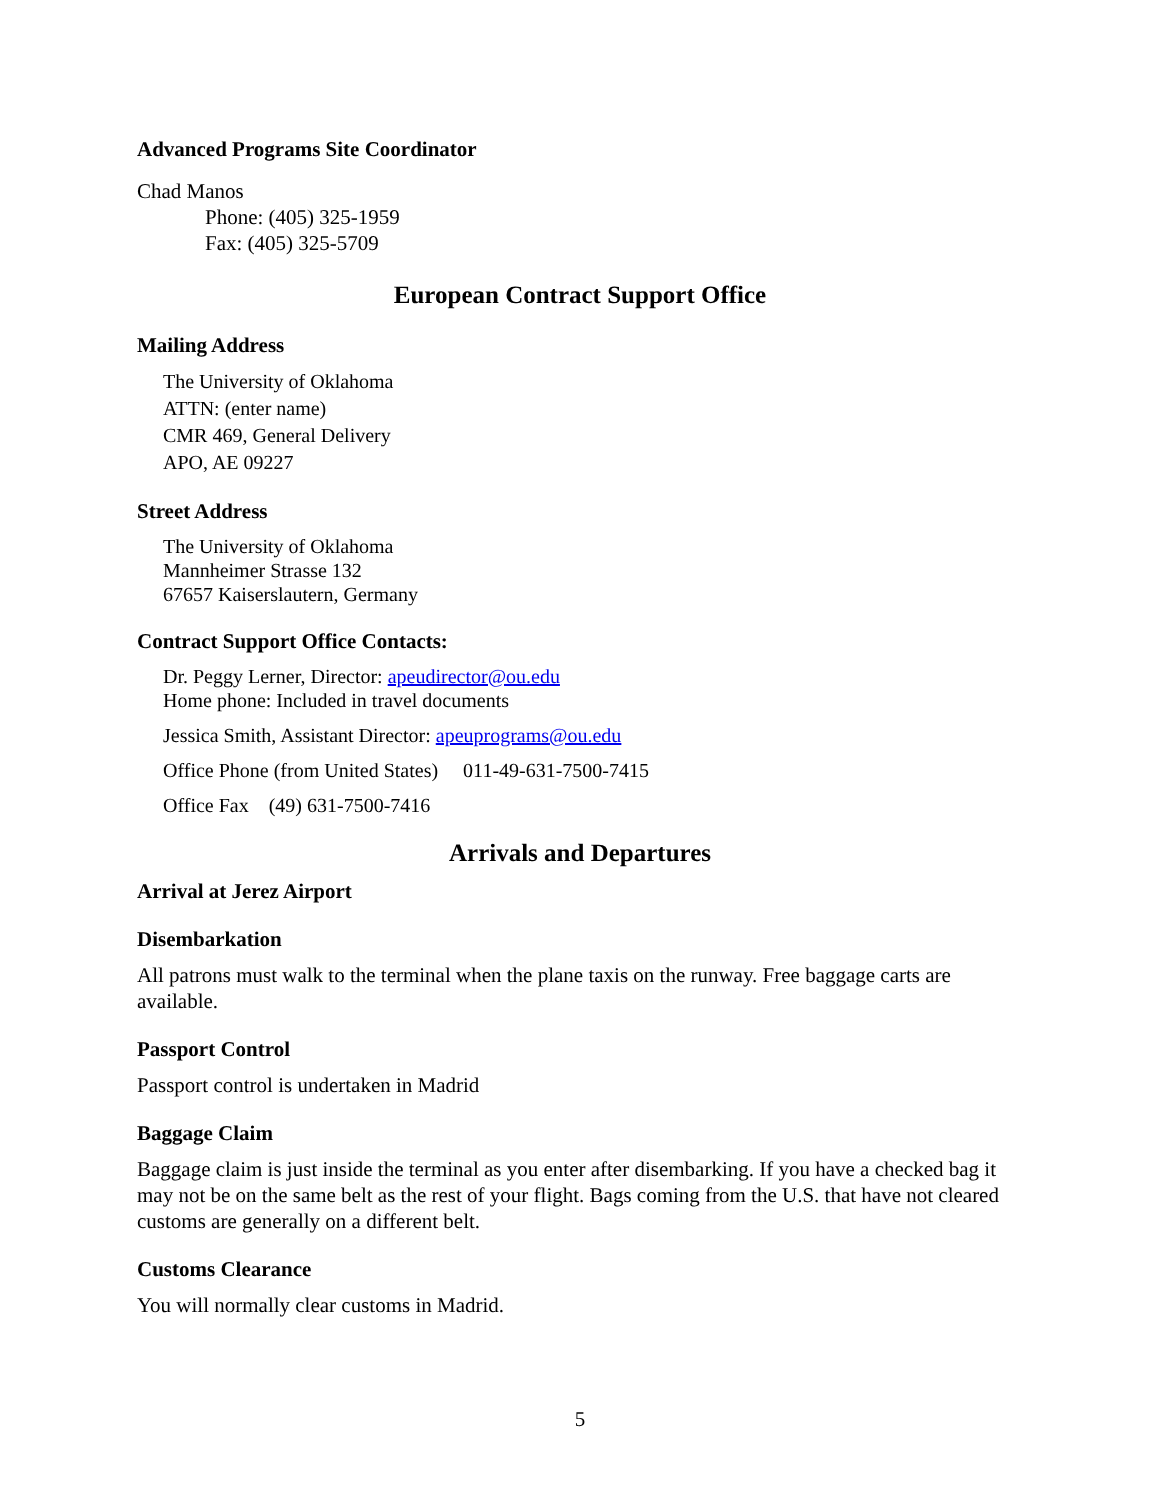Advanced Programs Site Coordinator
Chad Manos
Phone: (405) 325-1959
Fax: (405) 325-5709
European Contract Support Office
Mailing Address
The University of Oklahoma
ATTN: (enter name)
CMR 469, General Delivery
APO, AE 09227
Street Address
The University of Oklahoma
Mannheimer Strasse 132
67657 Kaiserslautern, Germany
Contract Support Office Contacts:
Dr. Peggy Lerner, Director: apeudirector@ou.edu
Home phone: Included in travel documents
Jessica Smith, Assistant Director: apeuprograms@ou.edu
Office Phone (from United States) 011-49-631-7500-7415
Office Fax (49) 631-7500-7416
Arrivals and Departures
Arrival at Jerez Airport
Disembarkation
All patrons must walk to the terminal when the plane taxis on the runway. Free baggage carts are available.
Passport Control
Passport control is undertaken in Madrid
Baggage Claim
Baggage claim is just inside the terminal as you enter after disembarking. If you have a checked bag it may not be on the same belt as the rest of your flight. Bags coming from the U.S. that have not cleared customs are generally on a different belt.
Customs Clearance
You will normally clear customs in Madrid.
5